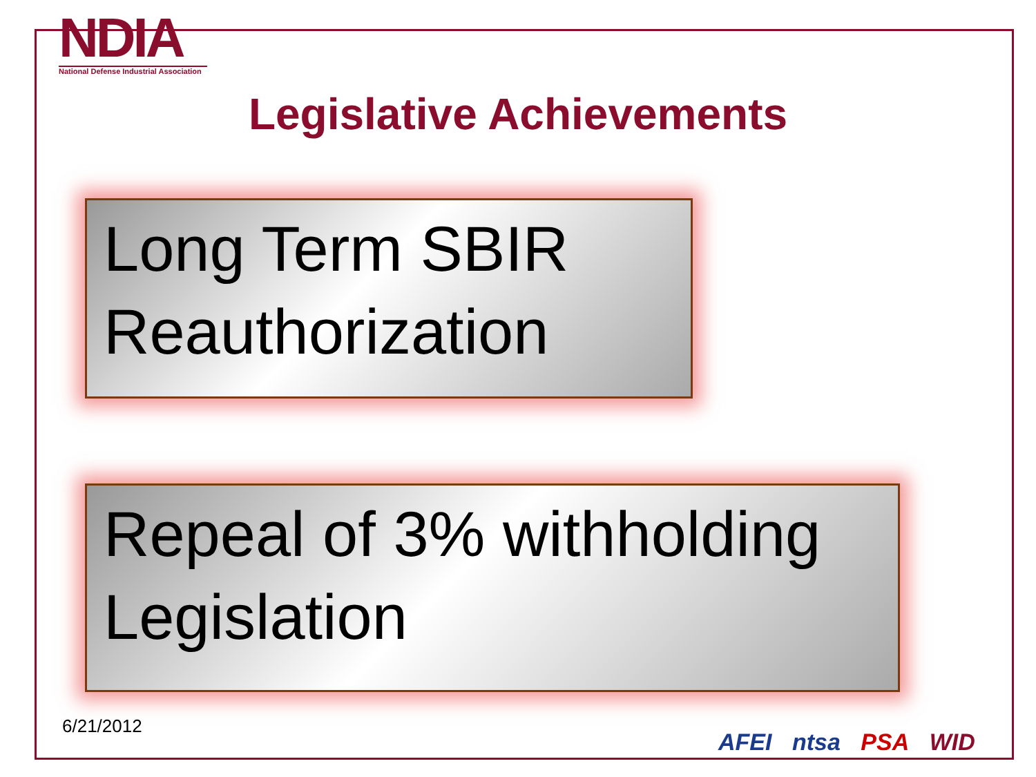NDIA
National Defense Industrial Association
Legislative Achievements
Long Term SBIR Reauthorization
Repeal of 3% withholding Legislation
6/21/2012
AFEI ntsa PSA WID